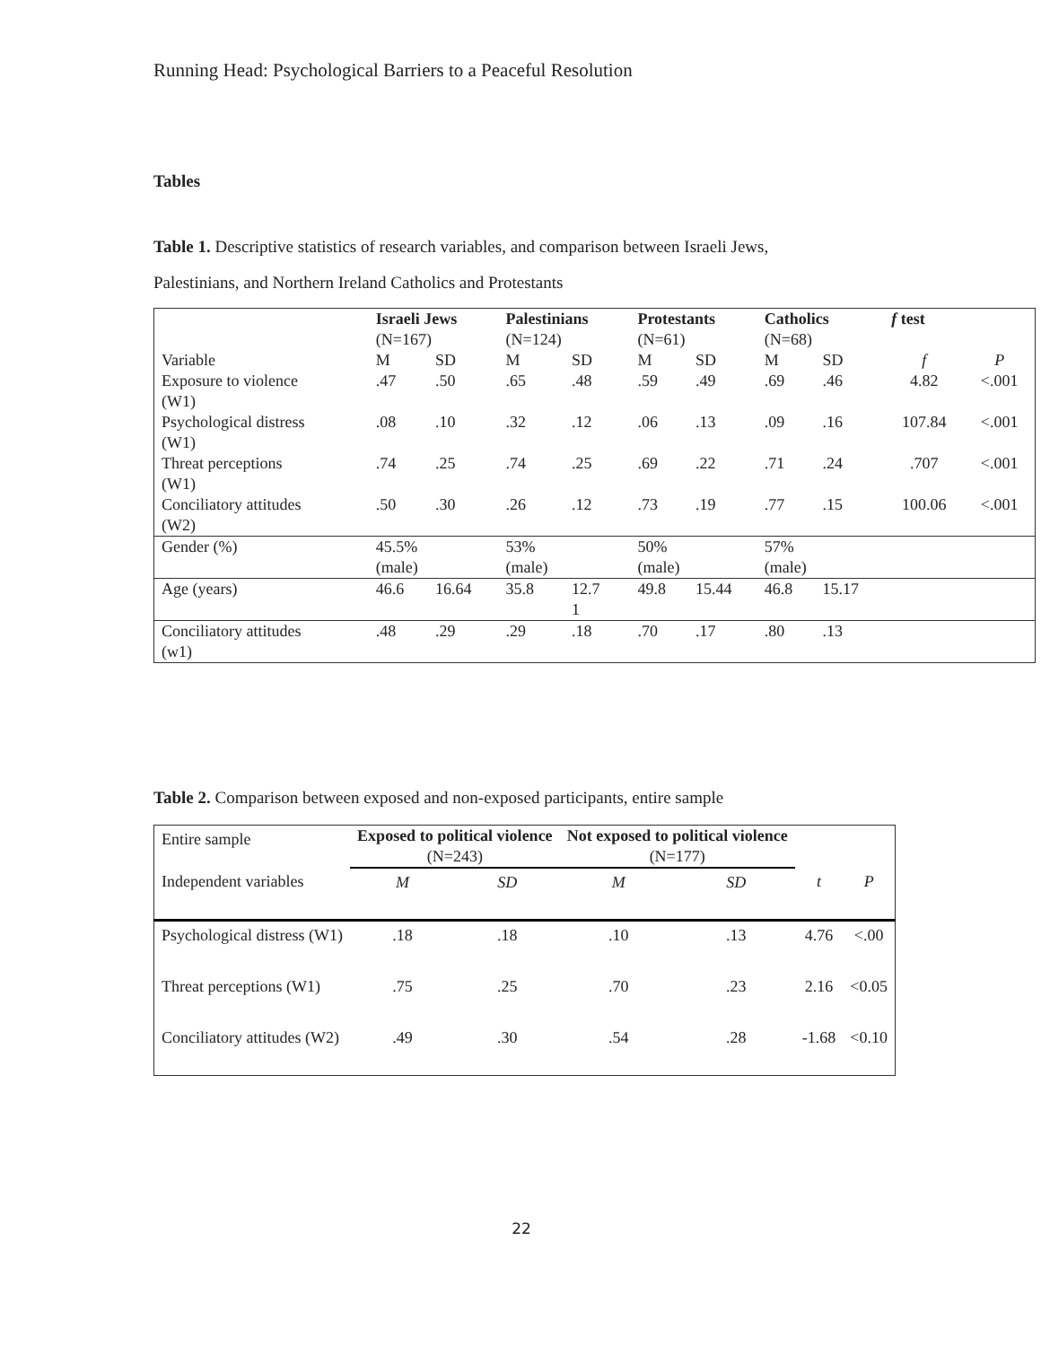Running Head: Psychological Barriers to a Peaceful Resolution
Tables
Table 1. Descriptive statistics of research variables, and comparison between Israeli Jews,
Palestinians, and Northern Ireland Catholics and Protestants
| | Israeli Jews (N=167) | | Palestinians (N=124) | | Protestants (N=61) | | Catholics (N=68) | | f test | |
| --- | --- | --- | --- | --- | --- | --- | --- | --- | --- | --- |
| Variable | M | SD | M | SD | M | SD | M | SD | f | P |
| Exposure to violence (W1) | .47 | .50 | .65 | .48 | .59 | .49 | .69 | .46 | 4.82 | <.001 |
| Psychological distress (W1) | .08 | .10 | .32 | .12 | .06 | .13 | .09 | .16 | 107.84 | <.001 |
| Threat perceptions (W1) | .74 | .25 | .74 | .25 | .69 | .22 | .71 | .24 | .707 | <.001 |
| Conciliatory attitudes (W2) | .50 | .30 | .26 | .12 | .73 | .19 | .77 | .15 | 100.06 | <.001 |
| Gender (%) | 45.5% (male) | | 53% (male) | | 50% (male) | | 57% (male) | | | |
| Age (years) | 46.6 | 16.64 | 35.8 | 12.7 1 | 49.8 | 15.44 | 46.8 | 15.17 | | |
| Conciliatory attitudes (w1) | .48 | .29 | .29 | .18 | .70 | .17 | .80 | .13 | | |
Table 2. Comparison between exposed and non-exposed participants, entire sample
| Entire sample | Exposed to political violence (N=243) | | Not exposed to political violence (N=177) | | | |
| Independent variables | M | SD | M | SD | t | P |
| Psychological distress (W1) | .18 | .18 | .10 | .13 | 4.76 | <.00 |
| Threat perceptions (W1) | .75 | .25 | .70 | .23 | 2.16 | <0.05 |
| Conciliatory attitudes (W2) | .49 | .30 | .54 | .28 | -1.68 | <0.10 |
22